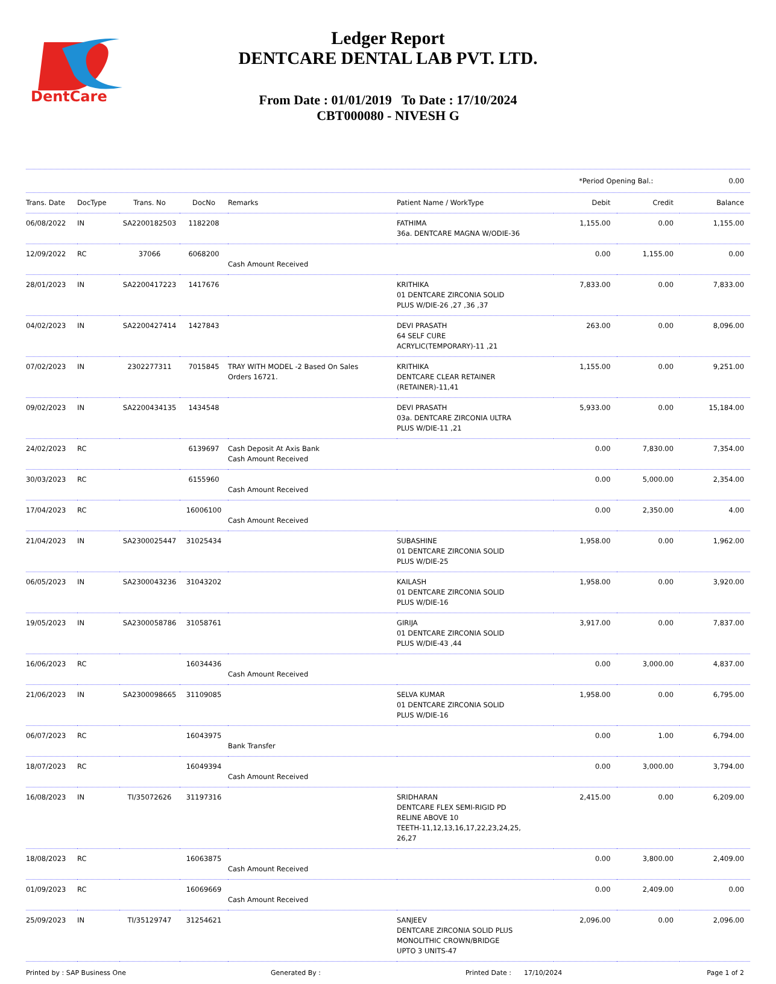DentCare
Ledger Report
DENTCARE DENTAL LAB PVT. LTD.
From Date : 01/01/2019 To Date : 17/10/2024
CBT000080 - NIVESH G
*Period Opening Bal.: 0.00
| Trans. Date | DocType | Trans. No | DocNo | Remarks | Patient Name / WorkType | Debit | Credit | Balance |
| --- | --- | --- | --- | --- | --- | --- | --- | --- |
| 06/08/2022 | IN | SA2200182503 | 1182208 | | FATHIMA 36a. DENTCARE MAGNA W/ODIE-36 | 1,155.00 | 0.00 | 1,155.00 |
| 12/09/2022 | RC | 37066 | 6068200 | Cash Amount Received | | 0.00 | 1,155.00 | 0.00 |
| 28/01/2023 | IN | SA2200417223 | 1417676 | | KRITHIKA 01 DENTCARE ZIRCONIA SOLID PLUS W/DIE-26 ,27 ,36 ,37 | 7,833.00 | 0.00 | 7,833.00 |
| 04/02/2023 | IN | SA2200427414 | 1427843 | | DEVI PRASATH 64 SELF CURE ACRYLIC(TEMPORARY)-11 ,21 | 263.00 | 0.00 | 8,096.00 |
| 07/02/2023 | IN | 2302277311 | 7015845 | TRAY WITH MODEL -2 Based On Sales Orders 16721. | KRITHIKA DENTCARE CLEAR RETAINER (RETAINER)-11,41 | 1,155.00 | 0.00 | 9,251.00 |
| 09/02/2023 | IN | SA2200434135 | 1434548 | | DEVI PRASATH 03a. DENTCARE ZIRCONIA ULTRA PLUS W/DIE-11 ,21 | 5,933.00 | 0.00 | 15,184.00 |
| 24/02/2023 | RC | | 6139697 | Cash Deposit At Axis Bank Cash Amount Received | | 0.00 | 7,830.00 | 7,354.00 |
| 30/03/2023 | RC | | 6155960 | Cash Amount Received | | 0.00 | 5,000.00 | 2,354.00 |
| 17/04/2023 | RC | | 16006100 | Cash Amount Received | | 0.00 | 2,350.00 | 4.00 |
| 21/04/2023 | IN | SA2300025447 | 31025434 | | SUBASHINE 01 DENTCARE ZIRCONIA SOLID PLUS W/DIE-25 | 1,958.00 | 0.00 | 1,962.00 |
| 06/05/2023 | IN | SA2300043236 | 31043202 | | KAILASH 01 DENTCARE ZIRCONIA SOLID PLUS W/DIE-16 | 1,958.00 | 0.00 | 3,920.00 |
| 19/05/2023 | IN | SA2300058786 | 31058761 | | GIRIJA 01 DENTCARE ZIRCONIA SOLID PLUS W/DIE-43 ,44 | 3,917.00 | 0.00 | 7,837.00 |
| 16/06/2023 | RC | | 16034436 | Cash Amount Received | | 0.00 | 3,000.00 | 4,837.00 |
| 21/06/2023 | IN | SA2300098665 | 31109085 | | SELVA KUMAR 01 DENTCARE ZIRCONIA SOLID PLUS W/DIE-16 | 1,958.00 | 0.00 | 6,795.00 |
| 06/07/2023 | RC | | 16043975 | Bank Transfer | | 0.00 | 1.00 | 6,794.00 |
| 18/07/2023 | RC | | 16049394 | Cash Amount Received | | 0.00 | 3,000.00 | 3,794.00 |
| 16/08/2023 | IN | TI/35072626 | 31197316 | | SRIDHARAN DENTCARE FLEX SEMI-RIGID PD RELINE ABOVE 10 TEETH-11,12,13,16,17,22,23,24,25, 26,27 | 2,415.00 | 0.00 | 6,209.00 |
| 18/08/2023 | RC | | 16063875 | Cash Amount Received | | 0.00 | 3,800.00 | 2,409.00 |
| 01/09/2023 | RC | | 16069669 | Cash Amount Received | | 0.00 | 2,409.00 | 0.00 |
| 25/09/2023 | IN | TI/35129747 | 31254621 | | SANJEEV DENTCARE ZIRCONIA SOLID PLUS MONOLITHIC CROWN/BRIDGE UPTO 3 UNITS-47 | 2,096.00 | 0.00 | 2,096.00 |
Printed by : SAP Business One Generated By : Printed Date : 17/10/2024 Page 1 of 2